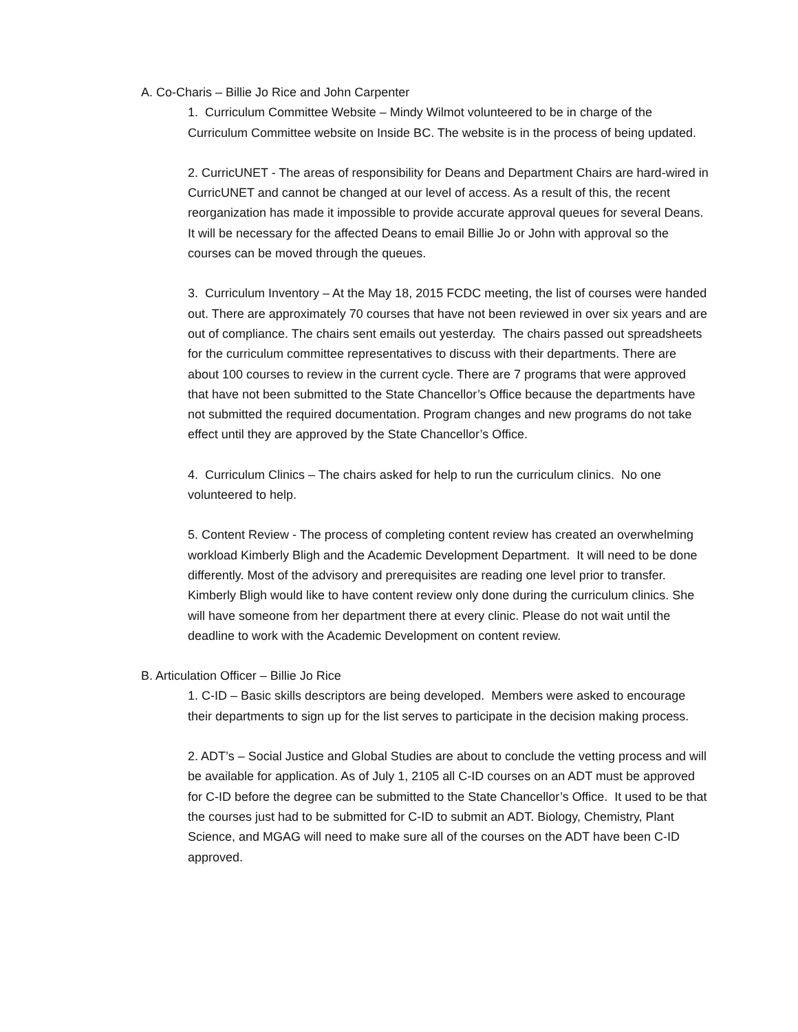A. Co-Charis – Billie Jo Rice and John Carpenter
1. Curriculum Committee Website – Mindy Wilmot volunteered to be in charge of the Curriculum Committee website on Inside BC. The website is in the process of being updated.
2. CurricUNET - The areas of responsibility for Deans and Department Chairs are hard-wired in CurricUNET and cannot be changed at our level of access. As a result of this, the recent reorganization has made it impossible to provide accurate approval queues for several Deans. It will be necessary for the affected Deans to email Billie Jo or John with approval so the courses can be moved through the queues.
3. Curriculum Inventory – At the May 18, 2015 FCDC meeting, the list of courses were handed out. There are approximately 70 courses that have not been reviewed in over six years and are out of compliance. The chairs sent emails out yesterday. The chairs passed out spreadsheets for the curriculum committee representatives to discuss with their departments. There are about 100 courses to review in the current cycle. There are 7 programs that were approved that have not been submitted to the State Chancellor’s Office because the departments have not submitted the required documentation. Program changes and new programs do not take effect until they are approved by the State Chancellor’s Office.
4. Curriculum Clinics – The chairs asked for help to run the curriculum clinics. No one volunteered to help.
5. Content Review - The process of completing content review has created an overwhelming workload Kimberly Bligh and the Academic Development Department. It will need to be done differently. Most of the advisory and prerequisites are reading one level prior to transfer. Kimberly Bligh would like to have content review only done during the curriculum clinics. She will have someone from her department there at every clinic. Please do not wait until the deadline to work with the Academic Development on content review.
B. Articulation Officer – Billie Jo Rice
1. C-ID – Basic skills descriptors are being developed. Members were asked to encourage their departments to sign up for the list serves to participate in the decision making process.
2. ADT’s – Social Justice and Global Studies are about to conclude the vetting process and will be available for application. As of July 1, 2105 all C-ID courses on an ADT must be approved for C-ID before the degree can be submitted to the State Chancellor’s Office. It used to be that the courses just had to be submitted for C-ID to submit an ADT. Biology, Chemistry, Plant Science, and MGAG will need to make sure all of the courses on the ADT have been C-ID approved.